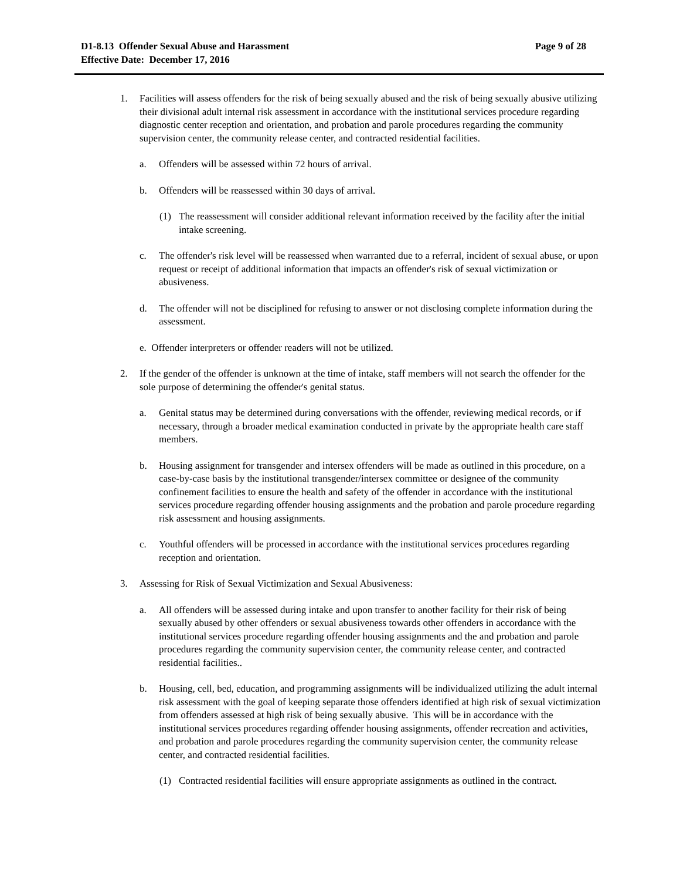D1-8.13 Offender Sexual Abuse and Harassment
Effective Date: December 17, 2016
Page 9 of 28
1. Facilities will assess offenders for the risk of being sexually abused and the risk of being sexually abusive utilizing their divisional adult internal risk assessment in accordance with the institutional services procedure regarding diagnostic center reception and orientation, and probation and parole procedures regarding the community supervision center, the community release center, and contracted residential facilities.
a. Offenders will be assessed within 72 hours of arrival.
b. Offenders will be reassessed within 30 days of arrival.
(1) The reassessment will consider additional relevant information received by the facility after the initial intake screening.
c. The offender's risk level will be reassessed when warranted due to a referral, incident of sexual abuse, or upon request or receipt of additional information that impacts an offender's risk of sexual victimization or abusiveness.
d. The offender will not be disciplined for refusing to answer or not disclosing complete information during the assessment.
e. Offender interpreters or offender readers will not be utilized.
2. If the gender of the offender is unknown at the time of intake, staff members will not search the offender for the sole purpose of determining the offender's genital status.
a. Genital status may be determined during conversations with the offender, reviewing medical records, or if necessary, through a broader medical examination conducted in private by the appropriate health care staff members.
b. Housing assignment for transgender and intersex offenders will be made as outlined in this procedure, on a case-by-case basis by the institutional transgender/intersex committee or designee of the community confinement facilities to ensure the health and safety of the offender in accordance with the institutional services procedure regarding offender housing assignments and the probation and parole procedure regarding risk assessment and housing assignments.
c. Youthful offenders will be processed in accordance with the institutional services procedures regarding reception and orientation.
3. Assessing for Risk of Sexual Victimization and Sexual Abusiveness:
a. All offenders will be assessed during intake and upon transfer to another facility for their risk of being sexually abused by other offenders or sexual abusiveness towards other offenders in accordance with the institutional services procedure regarding offender housing assignments and the and probation and parole procedures regarding the community supervision center, the community release center, and contracted residential facilities..
b. Housing, cell, bed, education, and programming assignments will be individualized utilizing the adult internal risk assessment with the goal of keeping separate those offenders identified at high risk of sexual victimization from offenders assessed at high risk of being sexually abusive. This will be in accordance with the institutional services procedures regarding offender housing assignments, offender recreation and activities, and probation and parole procedures regarding the community supervision center, the community release center, and contracted residential facilities.
(1) Contracted residential facilities will ensure appropriate assignments as outlined in the contract.